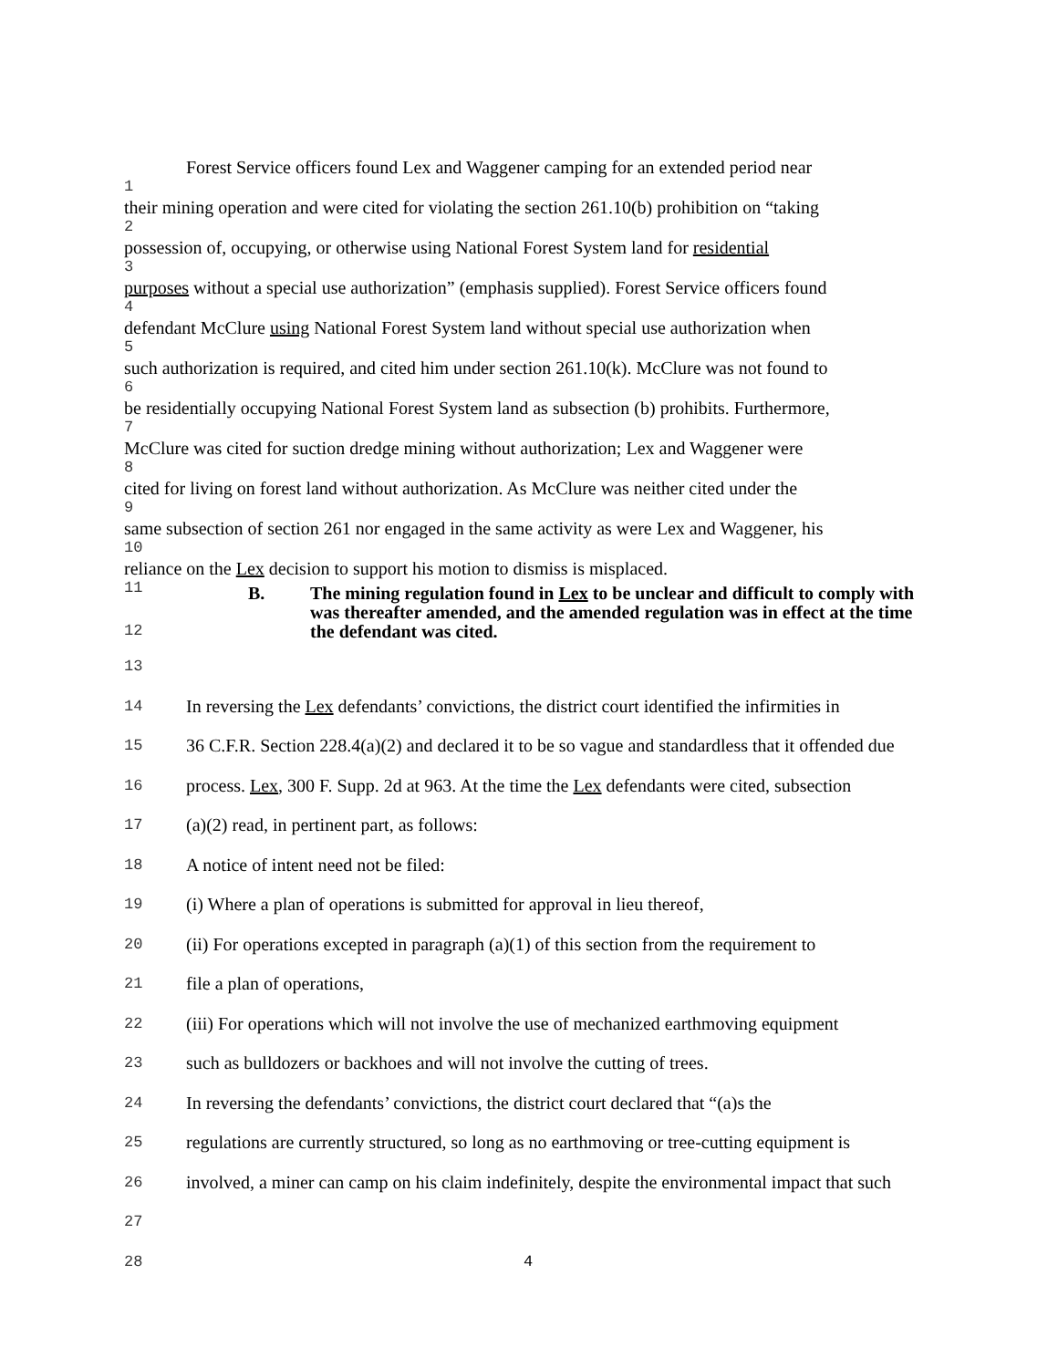Forest Service officers found Lex and Waggener camping for an extended period near
1
their mining operation and were cited for violating the section 261.10(b) prohibition on “taking
2
possession of, occupying, or otherwise using National Forest System land for residential
3
purposes without a special use authorization” (emphasis supplied). Forest Service officers found
4
defendant McClure using National Forest System land without special use authorization when
5
such authorization is required, and cited him under section 261.10(k). McClure was not found to
6
be residentially occupying National Forest System land as subsection (b) prohibits. Furthermore,
7
McClure was cited for suction dredge mining without authorization; Lex and Waggener were
8
cited for living on forest land without authorization. As McClure was neither cited under the
9
same subsection of section 261 nor engaged in the same activity as were Lex and Waggener, his
10
reliance on the Lex decision to support his motion to dismiss is misplaced.
11
B. The mining regulation found in Lex to be unclear and difficult to comply with was thereafter amended, and the amended regulation was in effect at the time the defendant was cited.
12
13
14 In reversing the Lex defendants’ convictions, the district court identified the infirmities in
15 36 C.F.R. Section 228.4(a)(2) and declared it to be so vague and standardless that it offended due
16 process. Lex, 300 F. Supp. 2d at 963. At the time the Lex defendants were cited, subsection
17 (a)(2) read, in pertinent part, as follows:
18 A notice of intent need not be filed:
19 (i) Where a plan of operations is submitted for approval in lieu thereof,
20 (ii) For operations excepted in paragraph (a)(1) of this section from the requirement to
21 file a plan of operations,
22 (iii) For operations which will not involve the use of mechanized earthmoving equipment
23 such as bulldozers or backhoes and will not involve the cutting of trees.
24 In reversing the defendants’ convictions, the district court declared that “(a)s the
25 regulations are currently structured, so long as no earthmoving or tree-cutting equipment is
26 involved, a miner can camp on his claim indefinitely, despite the environmental impact that such
27
28 4